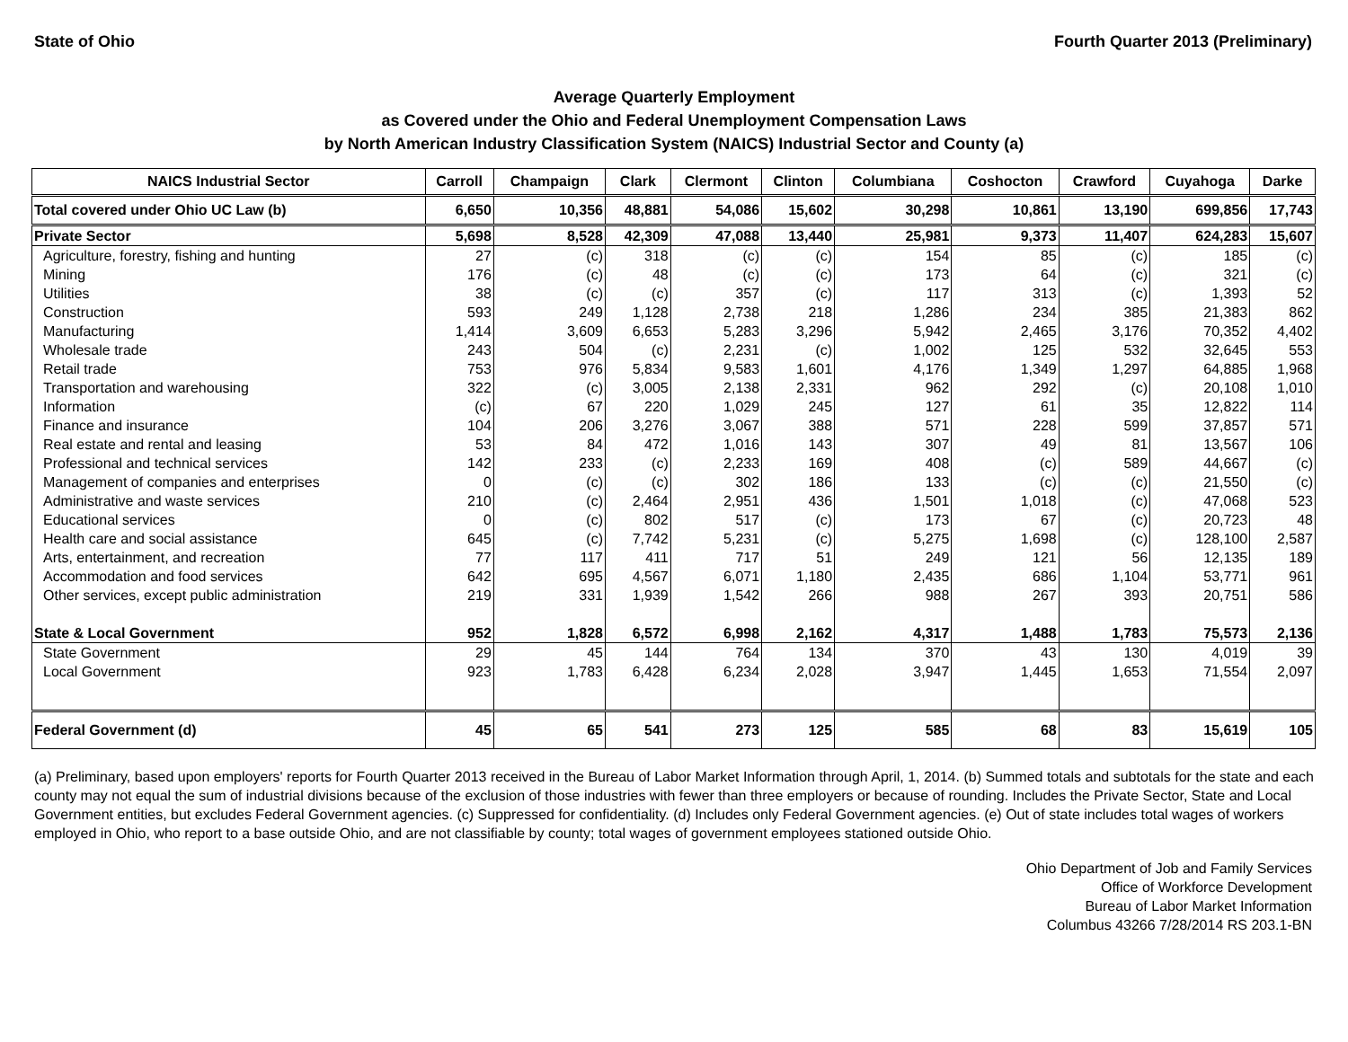State of Ohio Fourth Quarter 2013 (Preliminary)
Average Quarterly Employment
as Covered under the Ohio and Federal Unemployment Compensation Laws
by North American Industry Classification System (NAICS) Industrial Sector and County (a)
| NAICS Industrial Sector | Carroll | Champaign | Clark | Clermont | Clinton | Columbiana | Coshocton | Crawford | Cuyahoga | Darke |
| --- | --- | --- | --- | --- | --- | --- | --- | --- | --- | --- |
| Total covered under Ohio UC Law (b) | 6,650 | 10,356 | 48,881 | 54,086 | 15,602 | 30,298 | 10,861 | 13,190 | 699,856 | 17,743 |
| Private Sector | 5,698 | 8,528 | 42,309 | 47,088 | 13,440 | 25,981 | 9,373 | 11,407 | 624,283 | 15,607 |
| Agriculture, forestry, fishing and hunting | 27 | (c) | 318 | (c) | (c) | 154 | 85 | (c) | 185 | (c) |
| Mining | 176 | (c) | 48 | (c) | (c) | 173 | 64 | (c) | 321 | (c) |
| Utilities | 38 | (c) | (c) | 357 | (c) | 117 | 313 | (c) | 1,393 | 52 |
| Construction | 593 | 249 | 1,128 | 2,738 | 218 | 1,286 | 234 | 385 | 21,383 | 862 |
| Manufacturing | 1,414 | 3,609 | 6,653 | 5,283 | 3,296 | 5,942 | 2,465 | 3,176 | 70,352 | 4,402 |
| Wholesale trade | 243 | 504 | (c) | 2,231 | (c) | 1,002 | 125 | 532 | 32,645 | 553 |
| Retail trade | 753 | 976 | 5,834 | 9,583 | 1,601 | 4,176 | 1,349 | 1,297 | 64,885 | 1,968 |
| Transportation and warehousing | 322 | (c) | 3,005 | 2,138 | 2,331 | 962 | 292 | (c) | 20,108 | 1,010 |
| Information | (c) | 67 | 220 | 1,029 | 245 | 127 | 61 | 35 | 12,822 | 114 |
| Finance and insurance | 104 | 206 | 3,276 | 3,067 | 388 | 571 | 228 | 599 | 37,857 | 571 |
| Real estate and rental and leasing | 53 | 84 | 472 | 1,016 | 143 | 307 | 49 | 81 | 13,567 | 106 |
| Professional and technical services | 142 | 233 | (c) | 2,233 | 169 | 408 | (c) | 589 | 44,667 | (c) |
| Management of companies and enterprises | 0 | (c) | (c) | 302 | 186 | 133 | (c) | (c) | 21,550 | (c) |
| Administrative and waste services | 210 | (c) | 2,464 | 2,951 | 436 | 1,501 | 1,018 | (c) | 47,068 | 523 |
| Educational services | 0 | (c) | 802 | 517 | (c) | 173 | 67 | (c) | 20,723 | 48 |
| Health care and social assistance | 645 | (c) | 7,742 | 5,231 | (c) | 5,275 | 1,698 | (c) | 128,100 | 2,587 |
| Arts, entertainment, and recreation | 77 | 117 | 411 | 717 | 51 | 249 | 121 | 56 | 12,135 | 189 |
| Accommodation and food services | 642 | 695 | 4,567 | 6,071 | 1,180 | 2,435 | 686 | 1,104 | 53,771 | 961 |
| Other services, except public administration | 219 | 331 | 1,939 | 1,542 | 266 | 988 | 267 | 393 | 20,751 | 586 |
| State & Local Government | 952 | 1,828 | 6,572 | 6,998 | 2,162 | 4,317 | 1,488 | 1,783 | 75,573 | 2,136 |
| State Government | 29 | 45 | 144 | 764 | 134 | 370 | 43 | 130 | 4,019 | 39 |
| Local Government | 923 | 1,783 | 6,428 | 6,234 | 2,028 | 3,947 | 1,445 | 1,653 | 71,554 | 2,097 |
| Federal Government (d) | 45 | 65 | 541 | 273 | 125 | 585 | 68 | 83 | 15,619 | 105 |
(a) Preliminary, based upon employers' reports for Fourth Quarter 2013 received in the Bureau of Labor Market Information through April, 1, 2014. (b) Summed totals and subtotals for the state and each county may not equal the sum of industrial divisions because of the exclusion of those industries with fewer than three employers or because of rounding. Includes the Private Sector, State and Local Government entities, but excludes Federal Government agencies. (c) Suppressed for confidentiality. (d) Includes only Federal Government agencies. (e) Out of state includes total wages of workers employed in Ohio, who report to a base outside Ohio, and are not classifiable by county; total wages of government employees stationed outside Ohio.
Ohio Department of Job and Family Services
Office of Workforce Development
Bureau of Labor Market Information
Columbus 43266 7/28/2014 RS 203.1-BN